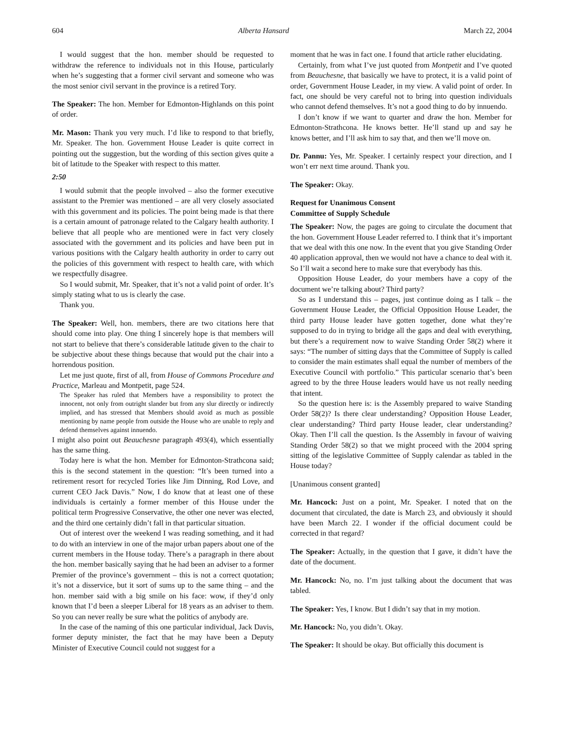604 Alberta Hansard March 22, 2004
I would suggest that the hon. member should be requested to withdraw the reference to individuals not in this House, particularly when he’s suggesting that a former civil servant and someone who was the most senior civil servant in the province is a retired Tory.
The Speaker: The hon. Member for Edmonton-Highlands on this point of order.
Mr. Mason: Thank you very much. I’d like to respond to that briefly, Mr. Speaker. The hon. Government House Leader is quite correct in pointing out the suggestion, but the wording of this section gives quite a bit of latitude to the Speaker with respect to this matter.
2:50
I would submit that the people involved – also the former executive assistant to the Premier was mentioned – are all very closely associated with this government and its policies. The point being made is that there is a certain amount of patronage related to the Calgary health authority. I believe that all people who are mentioned were in fact very closely associated with the government and its policies and have been put in various positions with the Calgary health authority in order to carry out the policies of this government with respect to health care, with which we respectfully disagree.
So I would submit, Mr. Speaker, that it’s not a valid point of order. It’s simply stating what to us is clearly the case.
Thank you.
The Speaker: Well, hon. members, there are two citations here that should come into play. One thing I sincerely hope is that members will not start to believe that there’s considerable latitude given to the chair to be subjective about these things because that would put the chair into a horrendous position.
Let me just quote, first of all, from House of Commons Procedure and Practice, Marleau and Montpetit, page 524.
The Speaker has ruled that Members have a responsibility to protect the innocent, not only from outright slander but from any slur directly or indirectly implied, and has stressed that Members should avoid as much as possible mentioning by name people from outside the House who are unable to reply and defend themselves against innuendo.
I might also point out Beauchesne paragraph 493(4), which essentially has the same thing.
Today here is what the hon. Member for Edmonton-Strathcona said; this is the second statement in the question: “It’s been turned into a retirement resort for recycled Tories like Jim Dinning, Rod Love, and current CEO Jack Davis.” Now, I do know that at least one of these individuals is certainly a former member of this House under the political term Progressive Conservative, the other one never was elected, and the third one certainly didn’t fall in that particular situation.
Out of interest over the weekend I was reading something, and it had to do with an interview in one of the major urban papers about one of the current members in the House today. There’s a paragraph in there about the hon. member basically saying that he had been an adviser to a former Premier of the province’s government – this is not a correct quotation; it’s not a disservice, but it sort of sums up to the same thing – and the hon. member said with a big smile on his face: wow, if they’d only known that I’d been a sleeper Liberal for 18 years as an adviser to them. So you can never really be sure what the politics of anybody are.
In the case of the naming of this one particular individual, Jack Davis, former deputy minister, the fact that he may have been a Deputy Minister of Executive Council could not suggest for a
moment that he was in fact one. I found that article rather elucidating.
Certainly, from what I’ve just quoted from Montpetit and I’ve quoted from Beauchesne, that basically we have to protect, it is a valid point of order, Government House Leader, in my view. A valid point of order. In fact, one should be very careful not to bring into question individuals who cannot defend themselves. It’s not a good thing to do by innuendo.
I don’t know if we want to quarter and draw the hon. Member for Edmonton-Strathcona. He knows better. He’ll stand up and say he knows better, and I’ll ask him to say that, and then we’ll move on.
Dr. Pannu: Yes, Mr. Speaker. I certainly respect your direction, and I won’t err next time around. Thank you.
The Speaker: Okay.
Request for Unanimous Consent
Committee of Supply Schedule
The Speaker: Now, the pages are going to circulate the document that the hon. Government House Leader referred to. I think that it’s important that we deal with this one now. In the event that you give Standing Order 40 application approval, then we would not have a chance to deal with it. So I’ll wait a second here to make sure that everybody has this.
Opposition House Leader, do your members have a copy of the document we’re talking about? Third party?
So as I understand this – pages, just continue doing as I talk – the Government House Leader, the Official Opposition House Leader, the third party House leader have gotten together, done what they’re supposed to do in trying to bridge all the gaps and deal with everything, but there’s a requirement now to waive Standing Order 58(2) where it says: “The number of sitting days that the Committee of Supply is called to consider the main estimates shall equal the number of members of the Executive Council with portfolio.” This particular scenario that’s been agreed to by the three House leaders would have us not really needing that intent.
So the question here is: is the Assembly prepared to waive Standing Order 58(2)? Is there clear understanding? Opposition House Leader, clear understanding? Third party House leader, clear understanding? Okay. Then I’ll call the question. Is the Assembly in favour of waiving Standing Order 58(2) so that we might proceed with the 2004 spring sitting of the legislative Committee of Supply calendar as tabled in the House today?
[Unanimous consent granted]
Mr. Hancock: Just on a point, Mr. Speaker. I noted that on the document that circulated, the date is March 23, and obviously it should have been March 22. I wonder if the official document could be corrected in that regard?
The Speaker: Actually, in the question that I gave, it didn’t have the date of the document.
Mr. Hancock: No, no. I’m just talking about the document that was tabled.
The Speaker: Yes, I know. But I didn’t say that in my motion.
Mr. Hancock: No, you didn’t. Okay.
The Speaker: It should be okay. But officially this document is